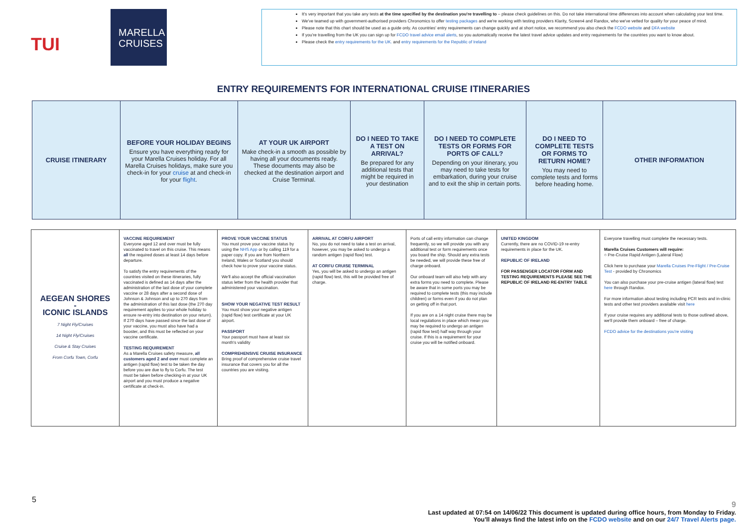TUI
MARELLA CRUISES
It's very important that you take any tests at the time specified by the destination you're travelling to – please check guidelines on this. Do not take international time differences into account when calculating your test time.
We've teamed up with government-authorised providers Chronomics to offer testing packages and we're working with testing providers Klarity, Screen4 and Randox, who we've vetted for quality for your peace of mind.
Please note that this chart should be used as a guide only. As countries' entry requirements can change quickly and at short notice, we recommend you also check the FCDO website and DFA website
If you're travelling from the UK you can sign up for FCDO travel advice email alerts, so you automatically receive the latest travel advice updates and entry requirements for the countries you want to know about.
Please check the entry requirements for the UK. and entry requirements for the Republic of Ireland
ENTRY REQUIREMENTS FOR INTERNATIONAL CRUISE ITINERARIES
| CRUISE ITINERARY | BEFORE YOUR HOLIDAY BEGINS Ensure you have everything ready for your Marella Cruises holiday. For all Marella Cruises holidays, make sure you check-in for your cruise at and check-in for your flight . | AT YOUR UK AIRPORT Make check-in a smooth as possible by having all your documents ready. These documents may also be checked at the destination airport and Cruise Terminal. | DO I NEED TO TAKE A TEST ON ARRIVAL? Be prepared for any additional tests that might be required in your destination | DO I NEED TO COMPLETE TESTS OR FORMS FOR PORTS OF CALL? Depending on your itinerary, you may need to take tests for embarkation, during your cruise and to exit the ship in certain ports. | DO I NEED TO COMPLETE TESTS OR FORMS TO RETURN HOME? You may need to complete tests and forms before heading home. | OTHER INFORMATION |
| AEGEAN SHORES - ICONIC ISLANDS 7 Night Fly/Cruises 14 Night Fly/Cruises Cruise & Stay Cruises From Corfu Town, Corfu | VACCINE REQUIREMENT Everyone aged 12 and over must be fully vaccinated to travel on this cruise. This means all the required doses at least 14 days before departure. To satisfy the entry requirements of the countries visited on these itineraries, fully vaccinated is defined as 14 days after the administration of the last dose of your complete vaccine or 28 days after a second dose of Johnson & Johnson and up to 270 days from the administration of this last dose (the 270 day requirement applies to your whole holiday to ensure re-entry into destination on your return). If 270 days have passed since the last dose of your vaccine, you must also have had a booster, and this must be reflected on your vaccine certificate. TESTING REQUIREMENT As a Marella Cruises safety measure, all customers aged 2 and over must complete an antigen (rapid flow) test to be taken the day before you are due to fly to Corfu. The test must be taken before checking-in at your UK airport and you must produce a negative certificate at check-in. | PROVE YOUR VACCINE STATUS You must prove your vaccine status by using the NHS App or by calling 119 for a paper copy. If you are from Northern Ireland, Wales or Scotland you should check how to prove your vaccine status. We'll also accept the official vaccination status letter from the health provider that administered your vaccination. SHOW YOUR NEGATIVE TEST RESULT You must show your negative antigen (rapid flow) test certificate at your UK airport. PASSPORT Your passport must have at least six month's validity COMPREHENSIVE CRUISE INSURANCE Bring proof of comprehensive cruise travel insurance that covers you for all the countries you are visiting. | ARRIVAL AT CORFU AIRPORT No, you do not need to take a test on arrival, however, you may be asked to undergo a random antigen (rapid flow) test. AT CORFU CRUISE TERMINAL Yes, you will be asked to undergo an antigen (rapid flow) test, this will be provided free of charge. | Ports of call entry information can change frequently, so we will provide you with any additional test or form requirements once you board the ship. Should any extra tests be needed, we will provide these free of charge onboard. Our onboard team will also help with any extra forms you need to complete. Please be aware that in some ports you may be required to complete tests (this may include children) or forms even if you do not plan on getting off in that port. If you are on a 14 night cruise there may be local regulations in place which mean you may be required to undergo an antigen (rapid flow test) half way through your cruise. If this is a requirement for your cruise you will be notified onboard. | UNITED KINGDOM Currently, there are no COVID-19 re-entry requirements in place for the UK. REPUBLIC OF IRELAND FOR PASSENGER LOCATOR FORM AND TESTING REQUIREMENTS PLEASE SEE THE REPUBLIC OF IRELAND RE-ENTRY TABLE | Everyone travelling must complete the necessary tests. Marella Cruises Customers will require: ○ Pre-Cruise Rapid Antigen (Lateral Flow) Click here to purchase your Marella Cruises Pre-Flight / Pre-Cruise Test - provided by Chronomics You can also purchase your pre-cruise antigen (lateral flow) test here through Randox. For more information about testing including PCR tests and in-clinic tests and other test providers available visit here If your cruise requires any additional tests to those outlined above, we'll provide them onboard – free of charge. FCDO advice for the destinations you're visiting |
5
9
Last updated at 07:54 on 14/06/22 This document is updated during office hours, from Monday to Friday.
You'll always find the latest info on the FCDO website and on our 24/7 Travel Alerts page.